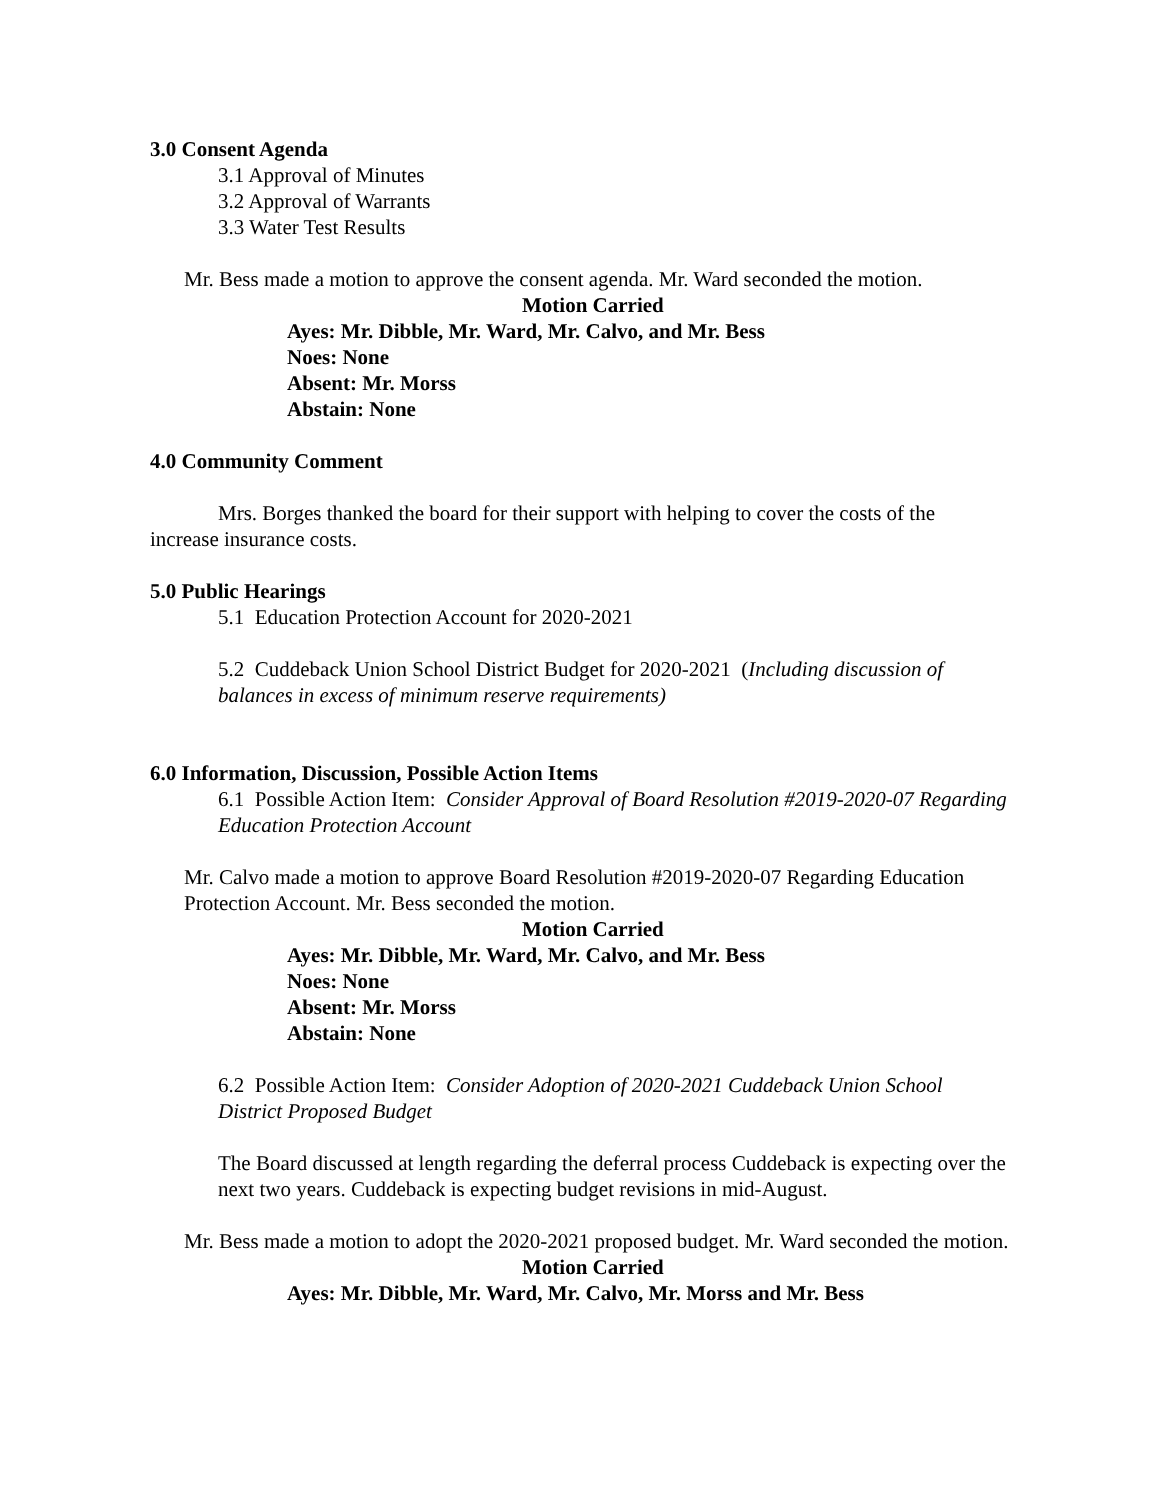3.0 Consent Agenda
3.1 Approval of Minutes
3.2 Approval of Warrants
3.3 Water Test Results
Mr. Bess made a motion to approve the consent agenda. Mr. Ward seconded the motion.
Motion Carried
Ayes: Mr. Dibble, Mr. Ward, Mr. Calvo, and Mr. Bess
Noes: None
Absent: Mr. Morss
Abstain: None
4.0 Community Comment
Mrs. Borges thanked the board for their support with helping to cover the costs of the increase insurance costs.
5.0 Public Hearings
5.1 Education Protection Account for 2020-2021
5.2 Cuddeback Union School District Budget for 2020-2021 (Including discussion of balances in excess of minimum reserve requirements)
6.0 Information, Discussion, Possible Action Items
6.1 Possible Action Item: Consider Approval of Board Resolution #2019-2020-07 Regarding Education Protection Account
Mr. Calvo made a motion to approve Board Resolution #2019-2020-07 Regarding Education Protection Account. Mr. Bess seconded the motion.
Motion Carried
Ayes: Mr. Dibble, Mr. Ward, Mr. Calvo, and Mr. Bess
Noes: None
Absent: Mr. Morss
Abstain: None
6.2 Possible Action Item: Consider Adoption of 2020-2021 Cuddeback Union School District Proposed Budget
The Board discussed at length regarding the deferral process Cuddeback is expecting over the next two years. Cuddeback is expecting budget revisions in mid-August.
Mr. Bess made a motion to adopt the 2020-2021 proposed budget. Mr. Ward seconded the motion.
Motion Carried
Ayes: Mr. Dibble, Mr. Ward, Mr. Calvo, Mr. Morss and Mr. Bess